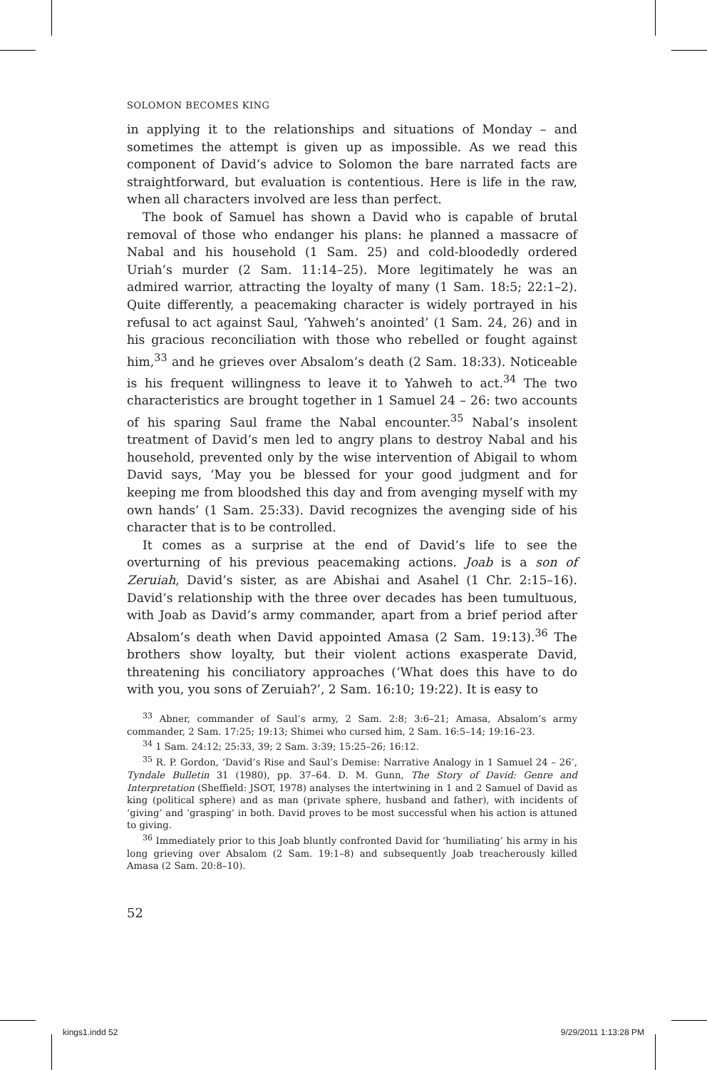SOLOMON BECOMES KING
in applying it to the relationships and situations of Monday – and sometimes the attempt is given up as impossible. As we read this component of David’s advice to Solomon the bare narrated facts are straightforward, but evaluation is contentious. Here is life in the raw, when all characters involved are less than perfect.
The book of Samuel has shown a David who is capable of brutal removal of those who endanger his plans: he planned a massacre of Nabal and his household (1 Sam. 25) and cold-bloodedly ordered Uriah’s murder (2 Sam. 11:14–25). More legitimately he was an admired warrior, attracting the loyalty of many (1 Sam. 18:5; 22:1–2). Quite differently, a peacemaking character is widely portrayed in his refusal to act against Saul, ‘Yahweh’s anointed’ (1 Sam. 24, 26) and in his gracious reconciliation with those who rebelled or fought against him,<sup>33</sup> and he grieves over Absalom’s death (2 Sam. 18:33). Noticeable is his frequent willingness to leave it to Yahweh to act.<sup>34</sup> The two characteristics are brought together in 1 Samuel 24 – 26: two accounts of his sparing Saul frame the Nabal encounter.<sup>35</sup> Nabal’s insolent treatment of David’s men led to angry plans to destroy Nabal and his household, prevented only by the wise intervention of Abigail to whom David says, ‘May you be blessed for your good judgment and for keeping me from bloodshed this day and from avenging myself with my own hands’ (1 Sam. 25:33). David recognizes the avenging side of his character that is to be controlled.
It comes as a surprise at the end of David’s life to see the overturning of his previous peacemaking actions. Joab is a son of Zeruiah, David’s sister, as are Abishai and Asahel (1 Chr. 2:15–16). David’s relationship with the three over decades has been tumultuous, with Joab as David’s army commander, apart from a brief period after Absalom’s death when David appointed Amasa (2 Sam. 19:13).<sup>36</sup> The brothers show loyalty, but their violent actions exasperate David, threatening his conciliatory approaches (‘What does this have to do with you, you sons of Zeruiah?’, 2 Sam. 16:10; 19:22). It is easy to
<sup>33</sup> Abner, commander of Saul’s army, 2 Sam. 2:8; 3:6–21; Amasa, Absalom’s army commander, 2 Sam. 17:25; 19:13; Shimei who cursed him, 2 Sam. 16:5–14; 19:16–23.
<sup>34</sup> 1 Sam. 24:12; 25:33, 39; 2 Sam. 3:39; 15:25–26; 16:12.
<sup>35</sup> R. P. Gordon, ‘David’s Rise and Saul’s Demise: Narrative Analogy in 1 Samuel 24 – 26’, Tyndale Bulletin 31 (1980), pp. 37–64. D. M. Gunn, The Story of David: Genre and Interpretation (Sheffield: JSOT, 1978) analyses the intertwining in 1 and 2 Samuel of David as king (political sphere) and as man (private sphere, husband and father), with incidents of ‘giving’ and ‘grasping’ in both. David proves to be most successful when his action is attuned to giving.
<sup>36</sup> Immediately prior to this Joab bluntly confronted David for ‘humiliating’ his army in his long grieving over Absalom (2 Sam. 19:1–8) and subsequently Joab treacherously killed Amasa (2 Sam. 20:8–10).
52
kings1.indd 52 9/29/2011 1:13:28 PM